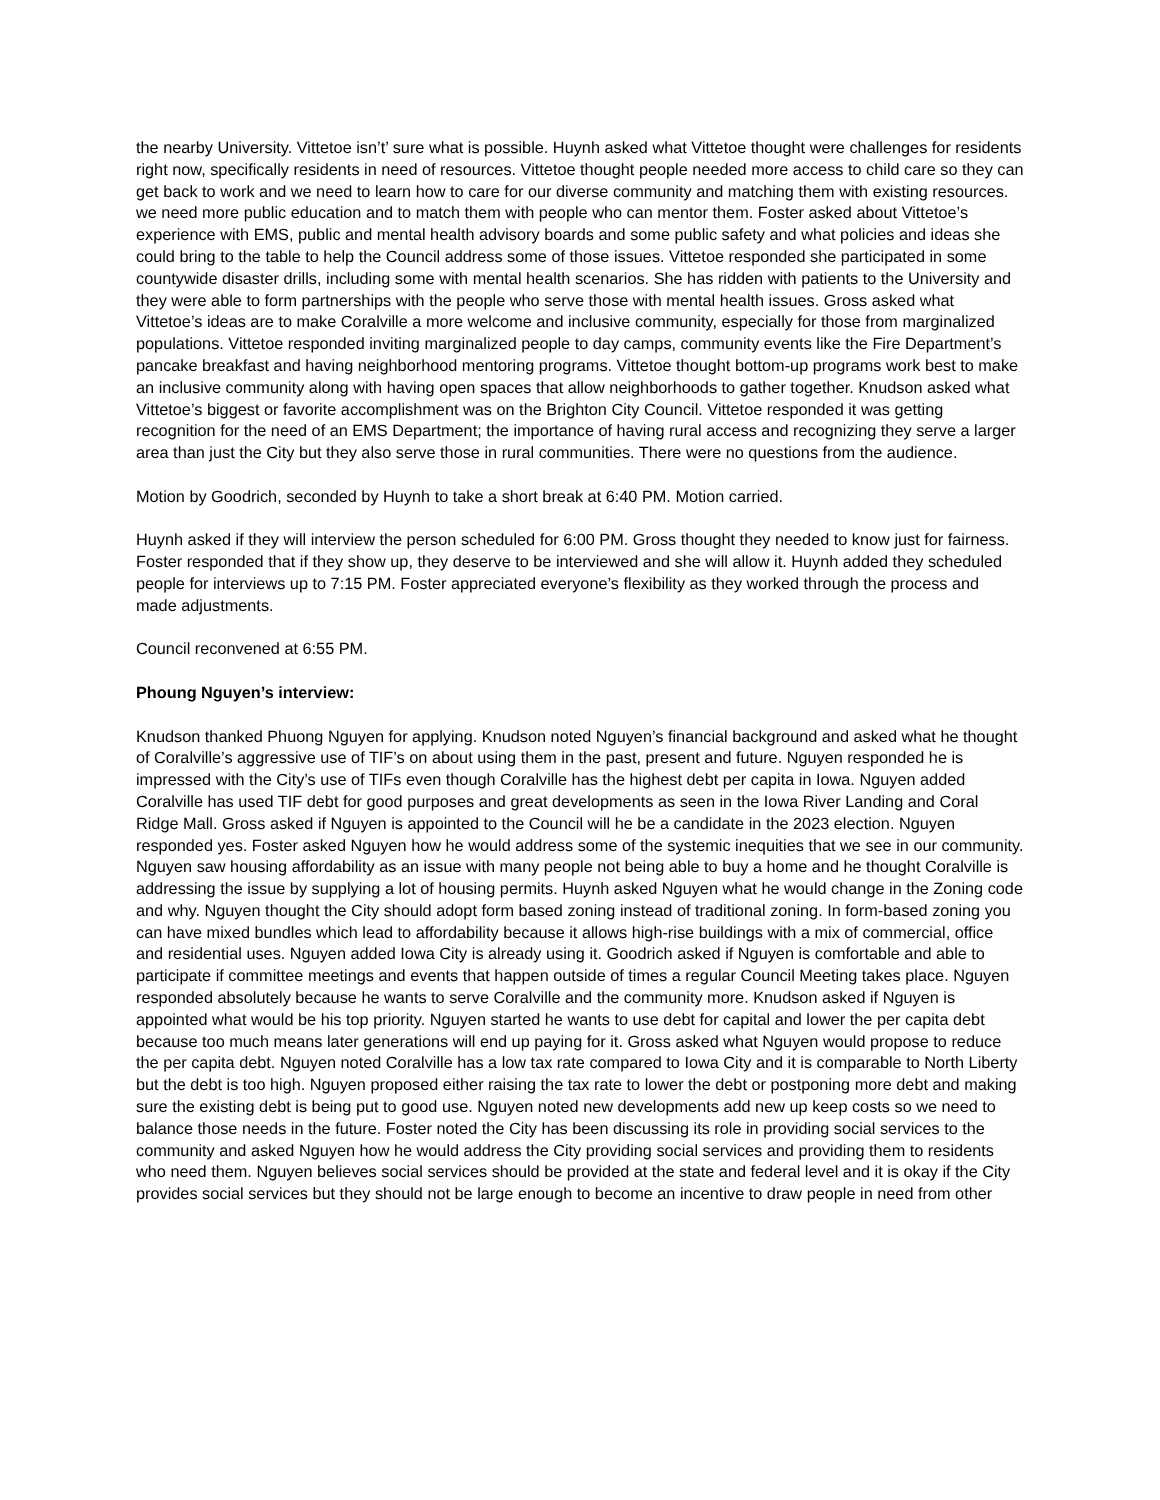the nearby University. Vittetoe isn’t’ sure what is possible. Huynh asked what Vittetoe thought were challenges for residents right now, specifically residents in need of resources. Vittetoe thought people needed more access to child care so they can get back to work and we need to learn how to care for our diverse community and matching them with existing resources. we need more public education and to match them with people who can mentor them. Foster asked about Vittetoe’s experience with EMS, public and mental health advisory boards and some public safety and what policies and ideas she could bring to the table to help the Council address some of those issues. Vittetoe responded she participated in some countywide disaster drills, including some with mental health scenarios. She has ridden with patients to the University and they were able to form partnerships with the people who serve those with mental health issues. Gross asked what Vittetoe’s ideas are to make Coralville a more welcome and inclusive community, especially for those from marginalized populations. Vittetoe responded inviting marginalized people to day camps, community events like the Fire Department’s pancake breakfast and having neighborhood mentoring programs. Vittetoe thought bottom-up programs work best to make an inclusive community along with having open spaces that allow neighborhoods to gather together. Knudson asked what Vittetoe’s biggest or favorite accomplishment was on the Brighton City Council. Vittetoe responded it was getting recognition for the need of an EMS Department; the importance of having rural access and recognizing they serve a larger area than just the City but they also serve those in rural communities. There were no questions from the audience.
Motion by Goodrich, seconded by Huynh to take a short break at 6:40 PM. Motion carried.
Huynh asked if they will interview the person scheduled for 6:00 PM. Gross thought they needed to know just for fairness. Foster responded that if they show up, they deserve to be interviewed and she will allow it. Huynh added they scheduled people for interviews up to 7:15 PM. Foster appreciated everyone’s flexibility as they worked through the process and made adjustments.
Council reconvened at 6:55 PM.
Phoung Nguyen’s interview:
Knudson thanked Phuong Nguyen for applying. Knudson noted Nguyen’s financial background and asked what he thought of Coralville’s aggressive use of TIF’s on about using them in the past, present and future. Nguyen responded he is impressed with the City’s use of TIFs even though Coralville has the highest debt per capita in Iowa. Nguyen added Coralville has used TIF debt for good purposes and great developments as seen in the Iowa River Landing and Coral Ridge Mall. Gross asked if Nguyen is appointed to the Council will he be a candidate in the 2023 election. Nguyen responded yes. Foster asked Nguyen how he would address some of the systemic inequities that we see in our community. Nguyen saw housing affordability as an issue with many people not being able to buy a home and he thought Coralville is addressing the issue by supplying a lot of housing permits. Huynh asked Nguyen what he would change in the Zoning code and why. Nguyen thought the City should adopt form based zoning instead of traditional zoning. In form-based zoning you can have mixed bundles which lead to affordability because it allows high-rise buildings with a mix of commercial, office and residential uses. Nguyen added Iowa City is already using it. Goodrich asked if Nguyen is comfortable and able to participate if committee meetings and events that happen outside of times a regular Council Meeting takes place. Nguyen responded absolutely because he wants to serve Coralville and the community more. Knudson asked if Nguyen is appointed what would be his top priority. Nguyen started he wants to use debt for capital and lower the per capita debt because too much means later generations will end up paying for it. Gross asked what Nguyen would propose to reduce the per capita debt. Nguyen noted Coralville has a low tax rate compared to Iowa City and it is comparable to North Liberty but the debt is too high. Nguyen proposed either raising the tax rate to lower the debt or postponing more debt and making sure the existing debt is being put to good use. Nguyen noted new developments add new up keep costs so we need to balance those needs in the future. Foster noted the City has been discussing its role in providing social services to the community and asked Nguyen how he would address the City providing social services and providing them to residents who need them. Nguyen believes social services should be provided at the state and federal level and it is okay if the City provides social services but they should not be large enough to become an incentive to draw people in need from other